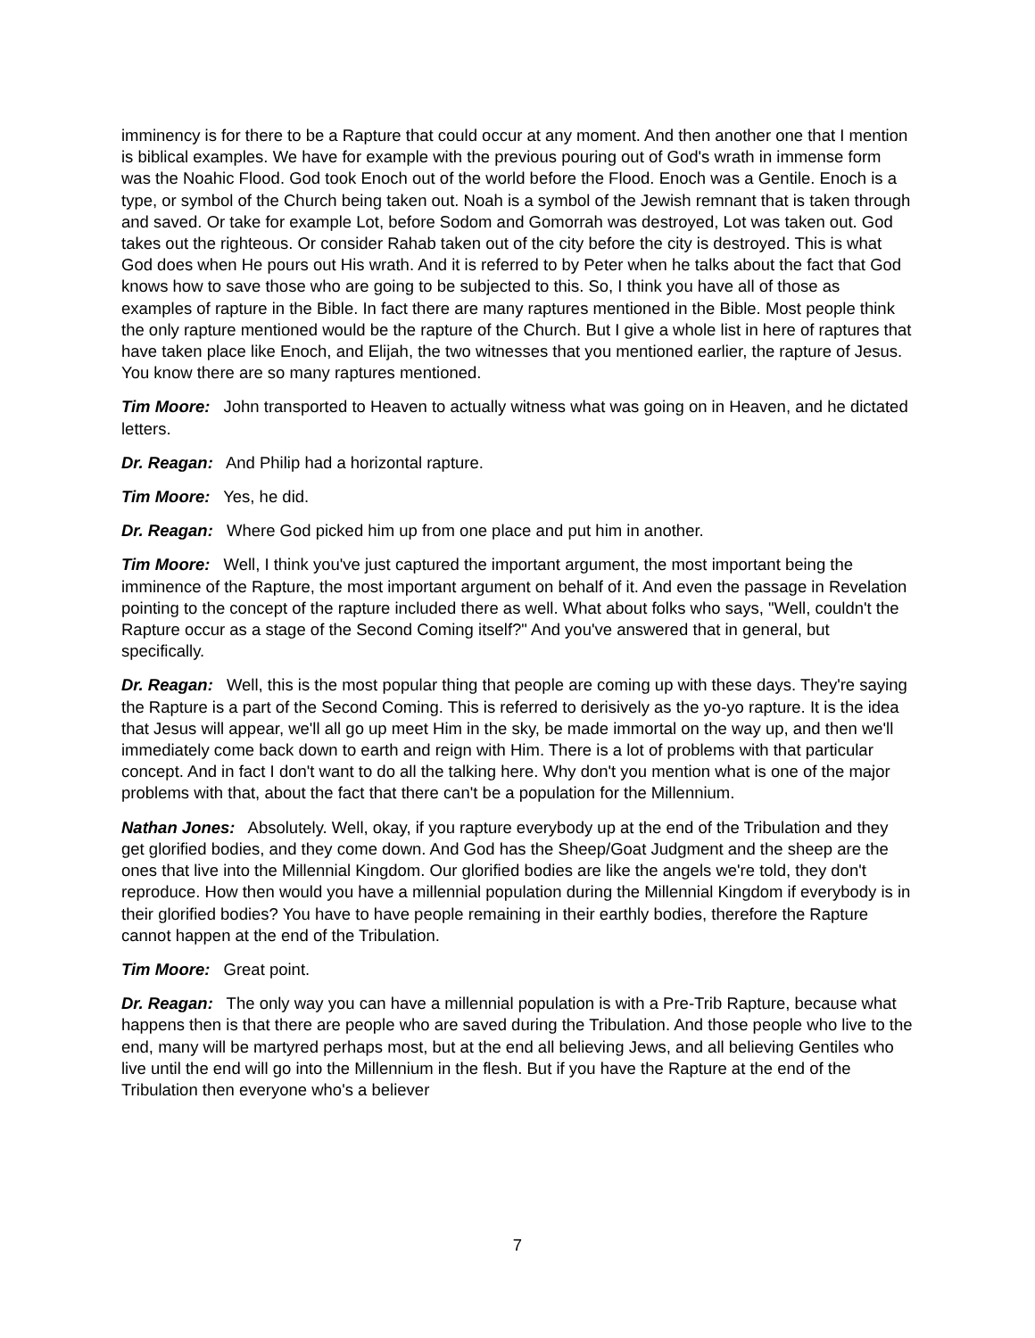imminency is for there to be a Rapture that could occur at any moment. And then another one that I mention is biblical examples. We have for example with the previous pouring out of God's wrath in immense form was the Noahic Flood. God took Enoch out of the world before the Flood. Enoch was a Gentile. Enoch is a type, or symbol of the Church being taken out. Noah is a symbol of the Jewish remnant that is taken through and saved. Or take for example Lot, before Sodom and Gomorrah was destroyed, Lot was taken out. God takes out the righteous. Or consider Rahab taken out of the city before the city is destroyed. This is what God does when He pours out His wrath. And it is referred to by Peter when he talks about the fact that God knows how to save those who are going to be subjected to this. So, I think you have all of those as examples of rapture in the Bible. In fact there are many raptures mentioned in the Bible. Most people think the only rapture mentioned would be the rapture of the Church. But I give a whole list in here of raptures that have taken place like Enoch, and Elijah, the two witnesses that you mentioned earlier, the rapture of Jesus. You know there are so many raptures mentioned.
Tim Moore: John transported to Heaven to actually witness what was going on in Heaven, and he dictated letters.
Dr. Reagan: And Philip had a horizontal rapture.
Tim Moore: Yes, he did.
Dr. Reagan: Where God picked him up from one place and put him in another.
Tim Moore: Well, I think you've just captured the important argument, the most important being the imminence of the Rapture, the most important argument on behalf of it. And even the passage in Revelation pointing to the concept of the rapture included there as well. What about folks who says, "Well, couldn't the Rapture occur as a stage of the Second Coming itself?" And you've answered that in general, but specifically.
Dr. Reagan: Well, this is the most popular thing that people are coming up with these days. They're saying the Rapture is a part of the Second Coming. This is referred to derisively as the yo-yo rapture. It is the idea that Jesus will appear, we'll all go up meet Him in the sky, be made immortal on the way up, and then we'll immediately come back down to earth and reign with Him. There is a lot of problems with that particular concept. And in fact I don't want to do all the talking here. Why don't you mention what is one of the major problems with that, about the fact that there can't be a population for the Millennium.
Nathan Jones: Absolutely. Well, okay, if you rapture everybody up at the end of the Tribulation and they get glorified bodies, and they come down. And God has the Sheep/Goat Judgment and the sheep are the ones that live into the Millennial Kingdom. Our glorified bodies are like the angels we're told, they don't reproduce. How then would you have a millennial population during the Millennial Kingdom if everybody is in their glorified bodies? You have to have people remaining in their earthly bodies, therefore the Rapture cannot happen at the end of the Tribulation.
Tim Moore: Great point.
Dr. Reagan: The only way you can have a millennial population is with a Pre-Trib Rapture, because what happens then is that there are people who are saved during the Tribulation. And those people who live to the end, many will be martyred perhaps most, but at the end all believing Jews, and all believing Gentiles who live until the end will go into the Millennium in the flesh. But if you have the Rapture at the end of the Tribulation then everyone who's a believer
7